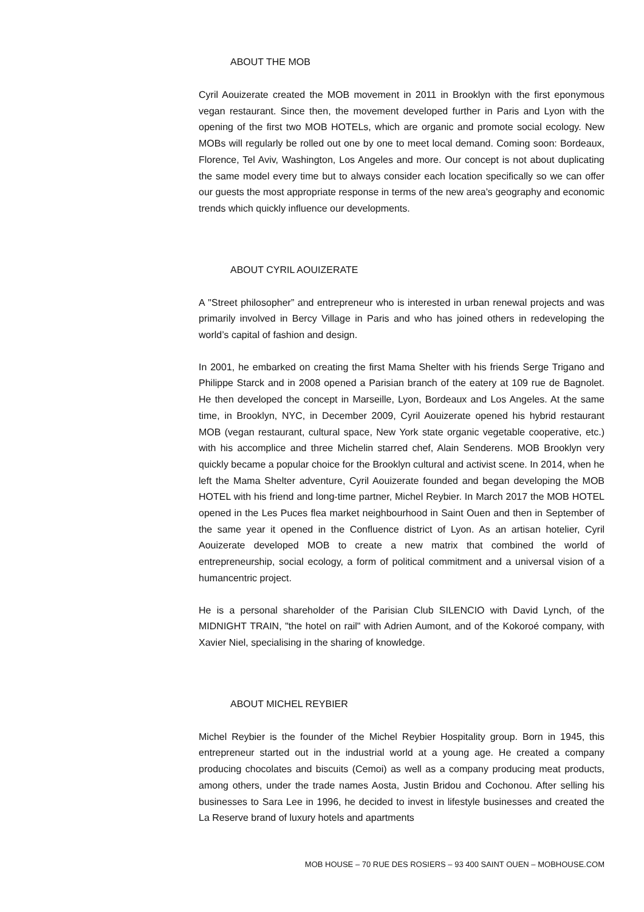ABOUT THE MOB
Cyril Aouizerate created the MOB movement in 2011 in Brooklyn with the first eponymous vegan restaurant. Since then, the movement developed further in Paris and Lyon with the opening of the first two MOB HOTELs, which are organic and promote social ecology. New MOBs will regularly be rolled out one by one to meet local demand. Coming soon: Bordeaux, Florence, Tel Aviv, Washington, Los Angeles and more. Our concept is not about duplicating the same model every time but to always consider each location specifically so we can offer our guests the most appropriate response in terms of the new area’s geography and economic trends which quickly influence our developments.
ABOUT CYRIL AOUIZERATE
A "Street philosopher” and entrepreneur who is interested in urban renewal projects and was primarily involved in Bercy Village in Paris and who has joined others in redeveloping the world’s capital of fashion and design.
In 2001, he embarked on creating the first Mama Shelter with his friends Serge Trigano and Philippe Starck and in 2008 opened a Parisian branch of the eatery at 109 rue de Bagnolet. He then developed the concept in Marseille, Lyon, Bordeaux and Los Angeles. At the same time, in Brooklyn, NYC, in December 2009, Cyril Aouizerate opened his hybrid restaurant MOB (vegan restaurant, cultural space, New York state organic vegetable cooperative, etc.) with his accomplice and three Michelin starred chef, Alain Senderens. MOB Brooklyn very quickly became a popular choice for the Brooklyn cultural and activist scene. In 2014, when he left the Mama Shelter adventure, Cyril Aouizerate founded and began developing the MOB HOTEL with his friend and long-time partner, Michel Reybier. In March 2017 the MOB HOTEL opened in the Les Puces flea market neighbourhood in Saint Ouen and then in September of the same year it opened in the Confluence district of Lyon. As an artisan hotelier, Cyril Aouizerate developed MOB to create a new matrix that combined the world of entrepreneurship, social ecology, a form of political commitment and a universal vision of a humancentric project.
He is a personal shareholder of the Parisian Club SILENCIO with David Lynch, of the MIDNIGHT TRAIN, "the hotel on rail" with Adrien Aumont, and of the Kokoroé company, with Xavier Niel, specialising in the sharing of knowledge.
ABOUT MICHEL REYBIER
Michel Reybier is the founder of the Michel Reybier Hospitality group. Born in 1945, this entrepreneur started out in the industrial world at a young age. He created a company producing chocolates and biscuits (Cemoi) as well as a company producing meat products, among others, under the trade names Aosta, Justin Bridou and Cochonou. After selling his businesses to Sara Lee in 1996, he decided to invest in lifestyle businesses and created the La Reserve brand of luxury hotels and apartments
MOB HOUSE – 70 RUE DES ROSIERS – 93 400 SAINT OUEN – MOBHOUSE.COM